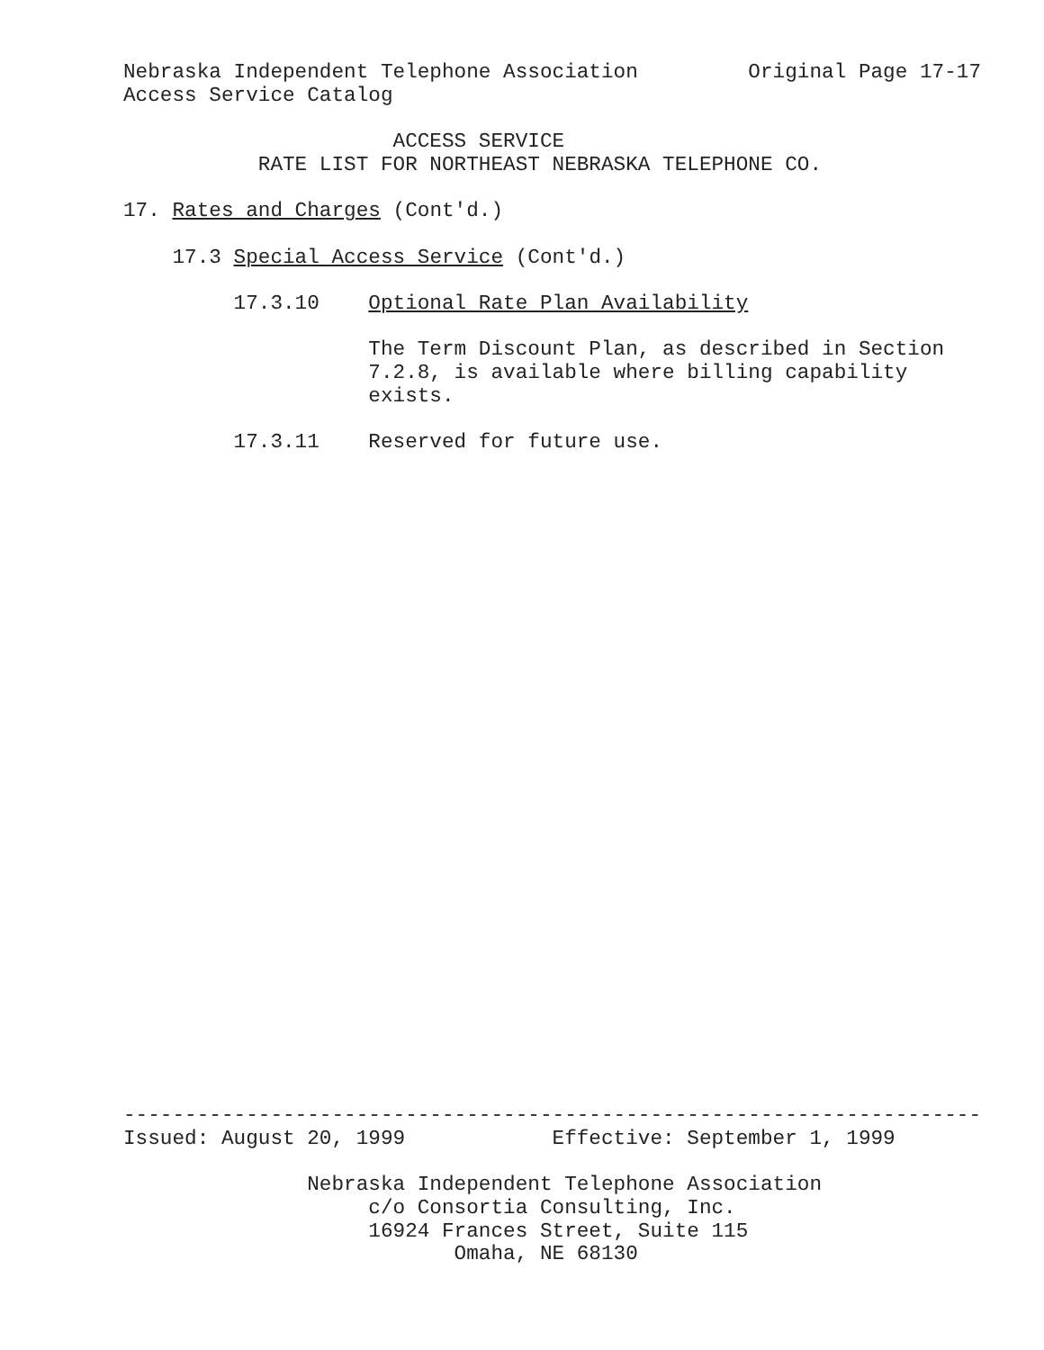Nebraska Independent Telephone Association Original Page 17-17 Access Service Catalog ACCESS SERVICE RATE LIST FOR NORTHEAST NEBRASKA TELEPHONE CO. 17. Rates and Charges (Cont'd.) 17.3 Special Access Service (Cont'd.) 17.3.10 Optional Rate Plan Availability The Term Discount Plan, as described in Section 7.2.8, is available where billing capability exists. 17.3.11 Reserved for future use.
---------------------------------------------------------------------- Issued: August 20, 1999 Effective: September 1, 1999 Nebraska Independent Telephone Association c/o Consortia Consulting, Inc. 16924 Frances Street, Suite 115 Omaha, NE 68130